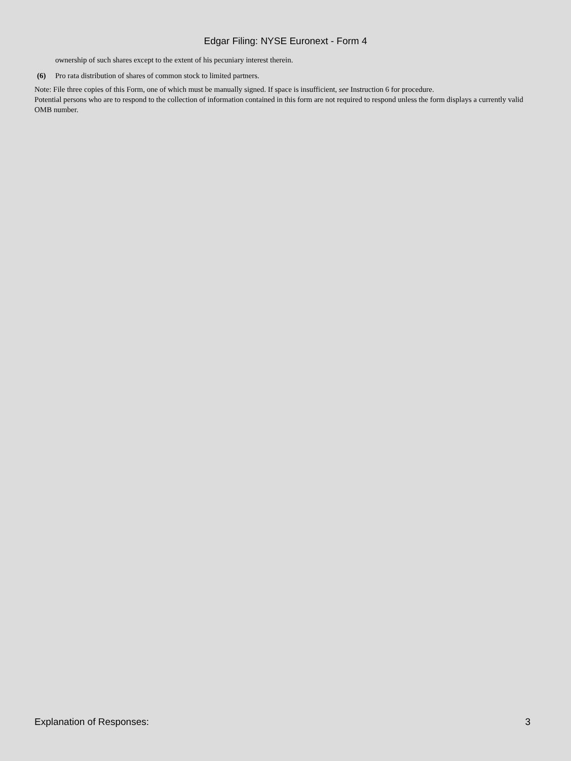Edgar Filing: NYSE Euronext - Form 4
ownership of such shares except to the extent of his pecuniary interest therein.
(6) Pro rata distribution of shares of common stock to limited partners.
Note: File three copies of this Form, one of which must be manually signed. If space is insufficient, see Instruction 6 for procedure.
Potential persons who are to respond to the collection of information contained in this form are not required to respond unless the form displays a currently valid OMB number.
Explanation of Responses: 3